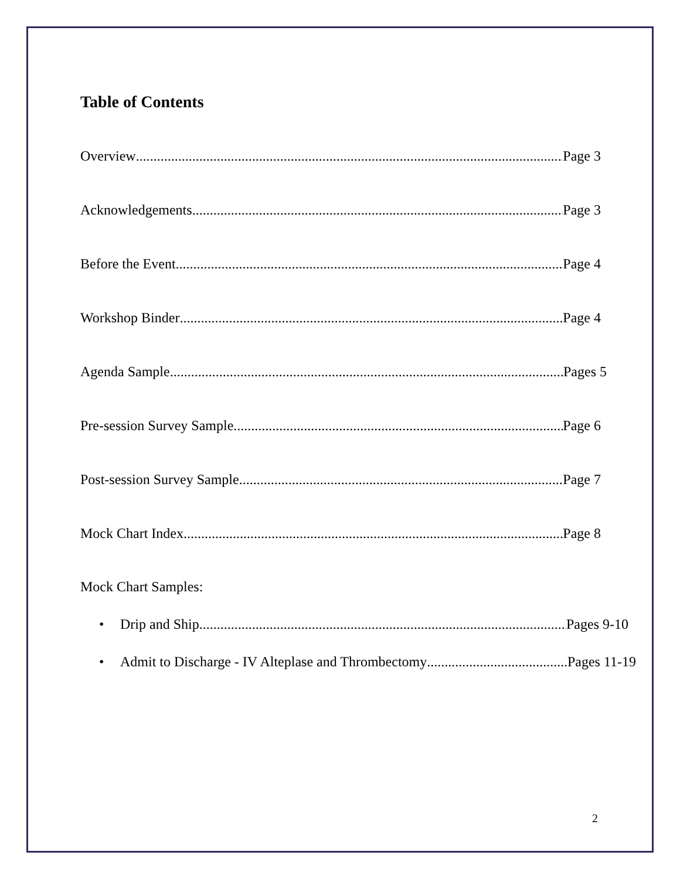Table of Contents
Overview Page 3
Acknowledgements Page 3
Before the Event Page 4
Workshop Binder Page 4
Agenda Sample Pages 5
Pre-session Survey Sample Page 6
Post-session Survey Sample Page 7
Mock Chart Index Page 8
Mock Chart Samples:
• Drip and Ship Pages 9-10
• Admit to Discharge - IV Alteplase and Thrombectomy Pages 11-19
2